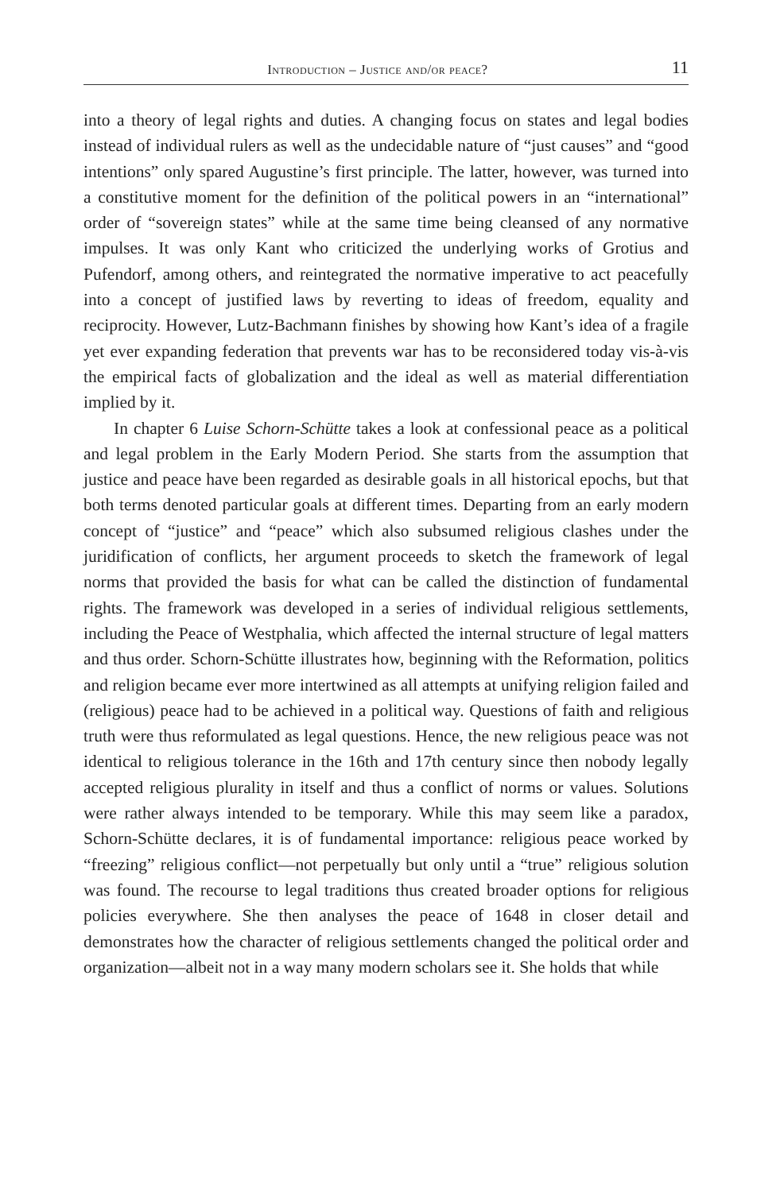Introduction – Justice and/or peace? 11
into a theory of legal rights and duties. A changing focus on states and legal bodies instead of individual rulers as well as the undecidable nature of “just causes” and “good intentions” only spared Augustine’s first principle. The latter, however, was turned into a constitutive moment for the definition of the political powers in an “international” order of “sovereign states” while at the same time being cleansed of any normative impulses. It was only Kant who criticized the underlying works of Grotius and Pufendorf, among others, and reintegrated the normative imperative to act peacefully into a concept of justified laws by reverting to ideas of freedom, equality and reciprocity. However, Lutz-Bachmann finishes by showing how Kant’s idea of a fragile yet ever expanding federation that prevents war has to be reconsidered today vis-à-vis the empirical facts of globalization and the ideal as well as material differentiation implied by it.
In chapter 6 Luise Schorn-Schütte takes a look at confessional peace as a political and legal problem in the Early Modern Period. She starts from the assumption that justice and peace have been regarded as desirable goals in all historical epochs, but that both terms denoted particular goals at different times. Departing from an early modern concept of “justice” and “peace” which also subsumed religious clashes under the juridification of conflicts, her argument proceeds to sketch the framework of legal norms that provided the basis for what can be called the distinction of fundamental rights. The framework was developed in a series of individual religious settlements, including the Peace of Westphalia, which affected the internal structure of legal matters and thus order. Schorn-Schütte illustrates how, beginning with the Reformation, politics and religion became ever more intertwined as all attempts at unifying religion failed and (religious) peace had to be achieved in a political way. Questions of faith and religious truth were thus reformulated as legal questions. Hence, the new religious peace was not identical to religious tolerance in the 16th and 17th century since then nobody legally accepted religious plurality in itself and thus a conflict of norms or values. Solutions were rather always intended to be temporary. While this may seem like a paradox, Schorn-Schütte declares, it is of fundamental importance: religious peace worked by “freezing” religious conflict—not perpetually but only until a “true” religious solution was found. The recourse to legal traditions thus created broader options for religious policies everywhere. She then analyses the peace of 1648 in closer detail and demonstrates how the character of religious settlements changed the political order and organization—albeit not in a way many modern scholars see it. She holds that while